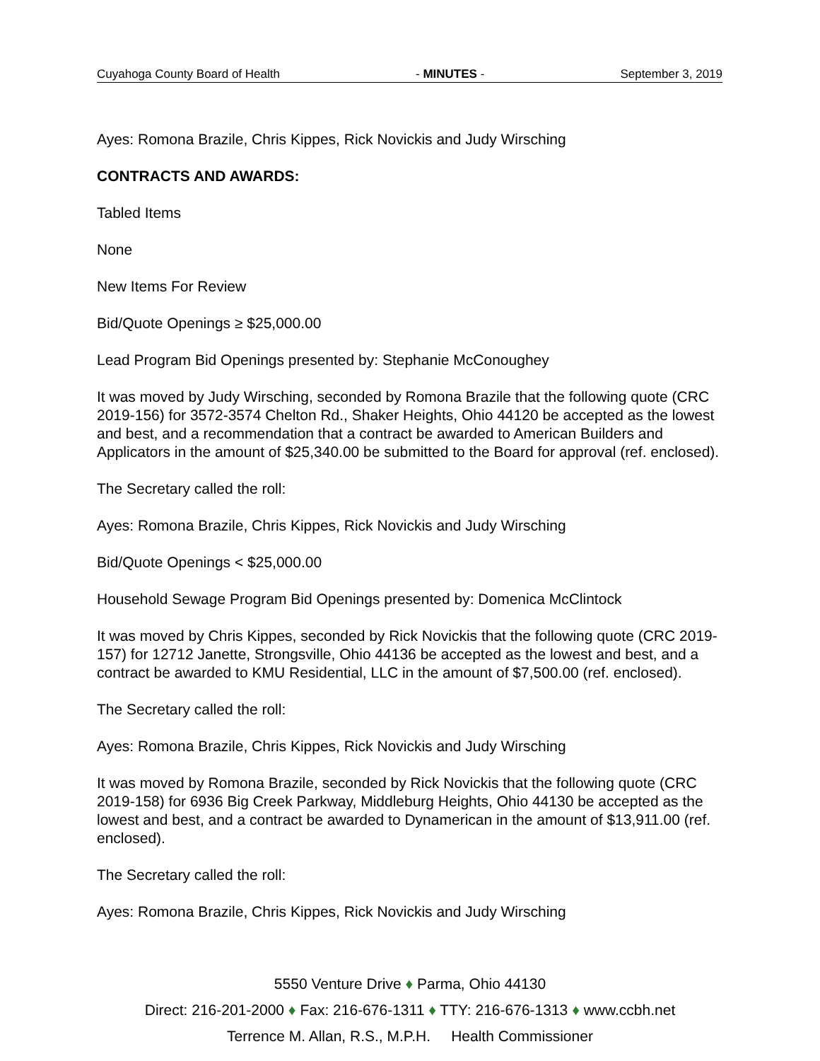Cuyahoga County Board of Health - MINUTES - September 3, 2019
Ayes: Romona Brazile, Chris Kippes, Rick Novickis and Judy Wirsching
CONTRACTS AND AWARDS:
Tabled Items
None
New Items For Review
Bid/Quote Openings ≥ $25,000.00
Lead Program Bid Openings presented by: Stephanie McConoughey
It was moved by Judy Wirsching, seconded by Romona Brazile that the following quote (CRC 2019-156) for 3572-3574 Chelton Rd., Shaker Heights, Ohio 44120 be accepted as the lowest and best, and a recommendation that a contract be awarded to American Builders and Applicators in the amount of $25,340.00 be submitted to the Board for approval (ref. enclosed).
The Secretary called the roll:
Ayes: Romona Brazile, Chris Kippes, Rick Novickis and Judy Wirsching
Bid/Quote Openings < $25,000.00
Household Sewage Program Bid Openings presented by: Domenica McClintock
It was moved by Chris Kippes, seconded by Rick Novickis that the following quote (CRC 2019-157) for 12712 Janette, Strongsville, Ohio 44136 be accepted as the lowest and best, and a contract be awarded to KMU Residential, LLC in the amount of $7,500.00 (ref. enclosed).
The Secretary called the roll:
Ayes: Romona Brazile, Chris Kippes, Rick Novickis and Judy Wirsching
It was moved by Romona Brazile, seconded by Rick Novickis that the following quote (CRC 2019-158) for 6936 Big Creek Parkway, Middleburg Heights, Ohio 44130 be accepted as the lowest and best, and a contract be awarded to Dynamerican in the amount of $13,911.00 (ref. enclosed).
The Secretary called the roll:
Ayes: Romona Brazile, Chris Kippes, Rick Novickis and Judy Wirsching
5550 Venture Drive ♦ Parma, Ohio 44130
Direct: 216-201-2000 ♦ Fax: 216-676-1311 ♦ TTY: 216-676-1313 ♦ www.ccbh.net
Terrence M. Allan, R.S., M.P.H. Health Commissioner